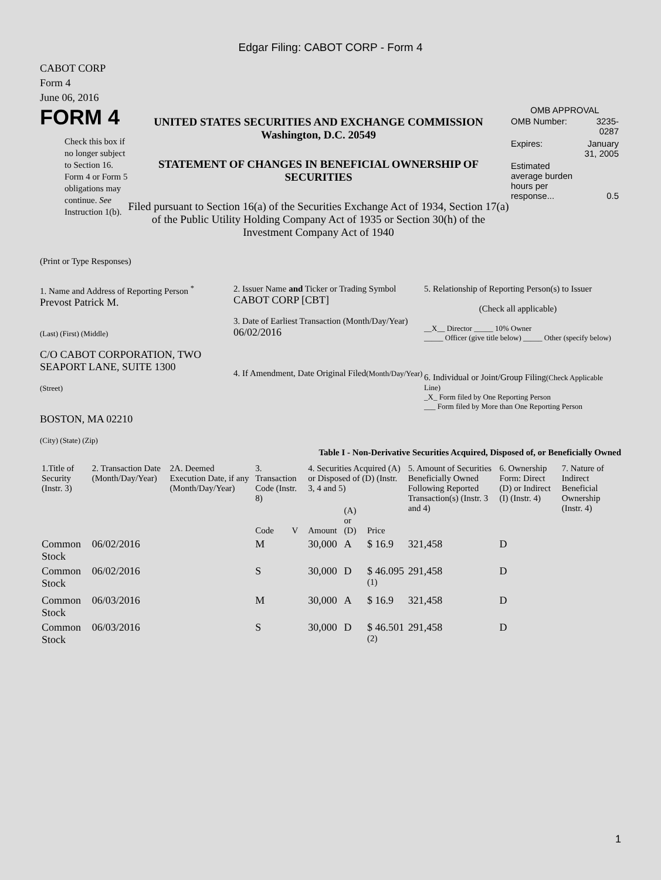Edgar Filing: CABOT CORP - Form 4
CABOT CORP
Form 4
June 06, 2016
FORM 4
Check this box if no longer subject to Section 16. Form 4 or Form 5 obligations may continue. See Instruction 1(b).
UNITED STATES SECURITIES AND EXCHANGE COMMISSION
Washington, D.C. 20549
STATEMENT OF CHANGES IN BENEFICIAL OWNERSHIP OF SECURITIES
Filed pursuant to Section 16(a) of the Securities Exchange Act of 1934, Section 17(a) of the Public Utility Holding Company Act of 1935 or Section 30(h) of the Investment Company Act of 1940
OMB APPROVAL
| OMB Number: | 3235-0287 |
| Expires: | January 31, 2005 |
| Estimated average burden hours per response... | 0.5 |
(Print or Type Responses)
1. Name and Address of Reporting Person <sup>*</sup>
Prevost Patrick M.
(Last) (First) (Middle)
C/O CABOT CORPORATION, TWO SEAPORT LANE, SUITE 1300
(Street)
BOSTON, MA 02210
(City) (State) (Zip)
2. Issuer Name and Ticker or Trading Symbol
CABOT CORP [CBT]
3. Date of Earliest Transaction (Month/Day/Year)
06/02/2016
4. If Amendment, Date Original Filed(Month/Day/Year)
5. Relationship of Reporting Person(s) to Issuer
(Check all applicable)
__X__ Director _____ 10% Owner
_____ Officer (give title below) _____ Other (specify below)
6. Individual or Joint/Group Filing(Check Applicable Line)
_X_ Form filed by One Reporting Person
___ Form filed by More than One Reporting Person
Table I - Non-Derivative Securities Acquired, Disposed of, or Beneficially Owned
| 1.Title of Security (Instr. 3) | 2. Transaction Date (Month/Day/Year) | 2A. Deemed Execution Date, if any (Month/Day/Year) | 3. Transaction Code (Instr. 8) | | 4. Securities Acquired (A) or Disposed of (D) (Instr. 3, 4 and 5) | | | 5. Amount of Securities Beneficially Owned Following Reported Transaction(s) (Instr. 3 and 4) | 6. Ownership Form: Direct (D) or Indirect (I) (Instr. 4) | 7. Nature of Indirect Beneficial Ownership (Instr. 4) |
| --- | --- | --- | --- | --- | --- | --- | --- | --- | --- | --- |
| | | | Code | V | Amount | (A) or (D) | Price | | | |
| Common Stock | 06/02/2016 | | M | | 30,000 | A | $ 16.9 | 321,458 | D | |
| Common Stock | 06/02/2016 | | S | | 30,000 | D | $ 46.095 <sup>(1)</sup> | 291,458 | D | |
| Common Stock | 06/03/2016 | | M | | 30,000 | A | $ 16.9 | 321,458 | D | |
| Common Stock | 06/03/2016 | | S | | 30,000 | D | $ 46.501 <sup>(2)</sup> | 291,458 | D | |
1